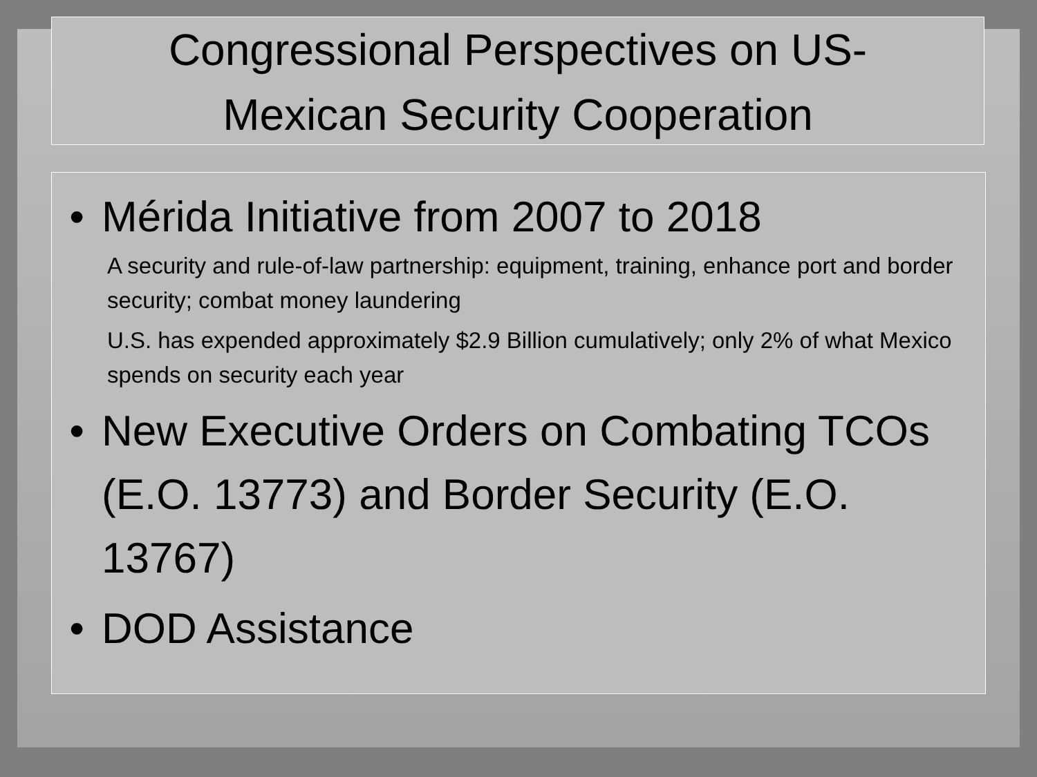Congressional Perspectives on US-
Mexican Security Cooperation
• Mérida Initiative from 2007 to 2018
A security and rule-of-law partnership: equipment, training, enhance port and border security; combat money laundering
U.S. has expended approximately $2.9 Billion cumulatively; only 2% of what Mexico spends on security each year
• New Executive Orders on Combating TCOs (E.O. 13773) and Border Security (E.O. 13767)
• DOD Assistance